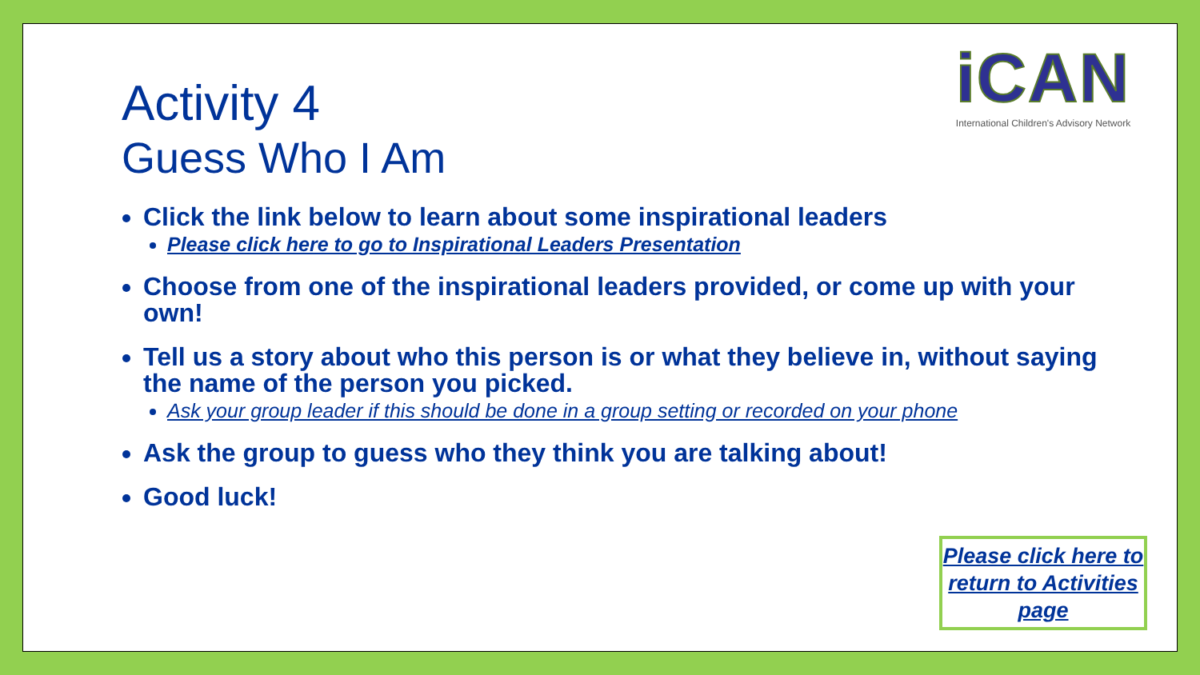Activity 4
Guess Who I Am
iCAN
International Children's Advisory Network
Click the link below to learn about some inspirational leaders
Please click here to go to Inspirational Leaders Presentation
Choose from one of the inspirational leaders provided, or come up with your own!
Tell us a story about who this person is or what they believe in, without saying the name of the person you picked.
Ask your group leader if this should be done in a group setting or recorded on your phone
Ask the group to guess who they think you are talking about!
Good luck!
Please click here to return to Activities page